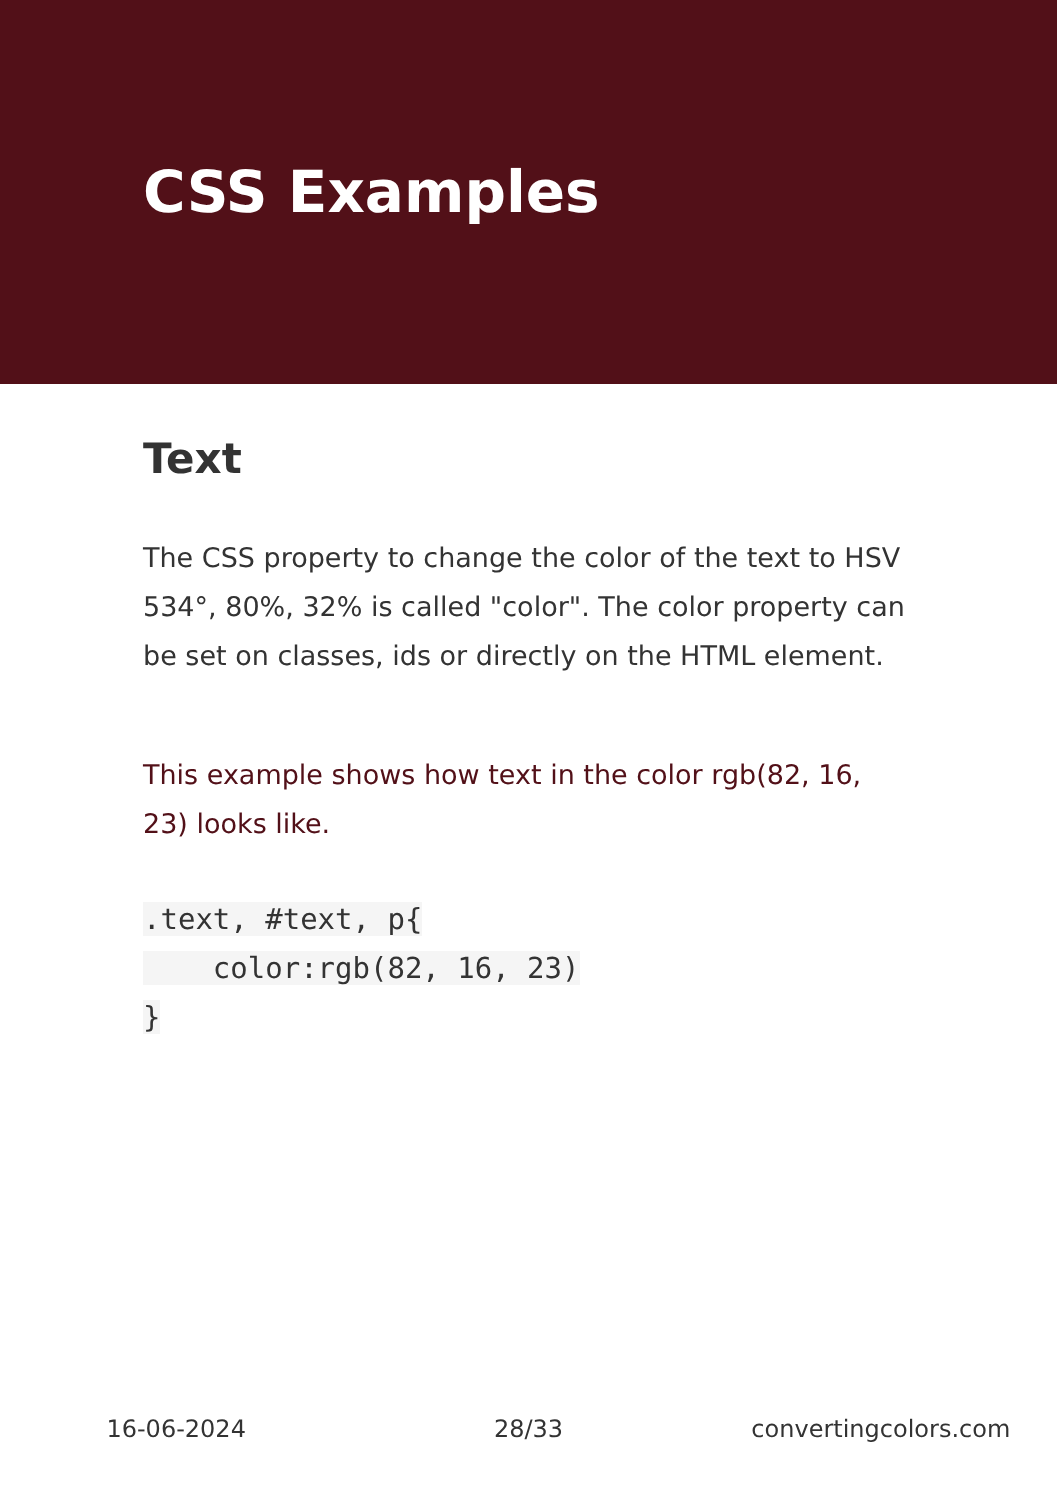CSS Examples
Text
The CSS property to change the color of the text to HSV 534°, 80%, 32% is called "color". The color property can be set on classes, ids or directly on the HTML element.
This example shows how text in the color rgb(82, 16, 23) looks like.
.text, #text, p{
    color:rgb(82, 16, 23)
}
16-06-2024 28/33 convertingcolors.com